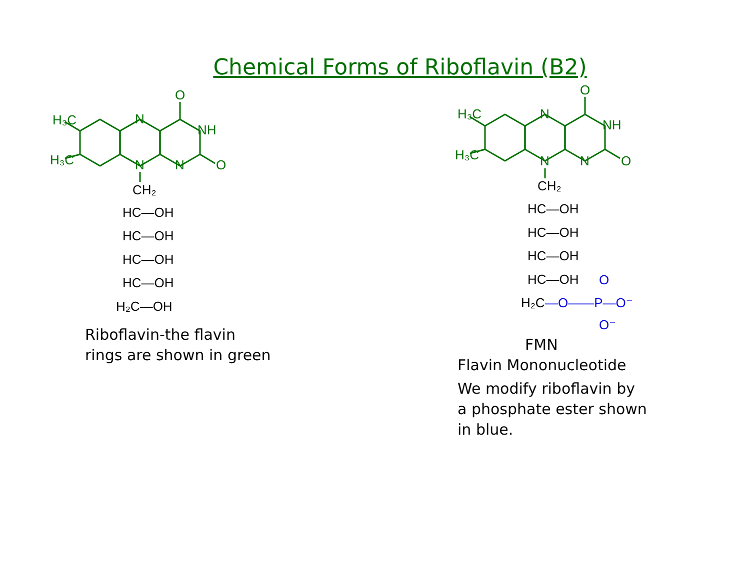Chemical Forms of Riboflavin (B2)
H₃C
H₃C
N
N
O
NH
N
O
CH₂
HC—OH
HC—OH
HC—OH
HC—OH
H₂C—OH
Riboflavin-the flavin
rings are shown in green
H₃C
H₃C
N
N
O
NH
N
O
CH₂
HC—OH
HC—OH
HC—OH
HC—OH
H₂C
—O——P—O⁻
O
O⁻
FMN
Flavin Mononucleotide
We modify riboflavin by
a phosphate ester shown
in blue.